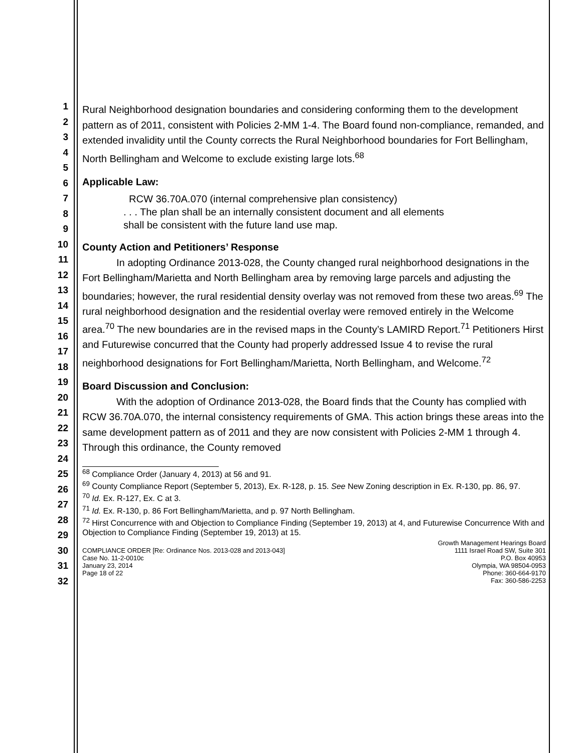1
2
3
4
5
6
7
8
9
10
11
12
13
14
15
16
17
18
19
20
21
22
23
24
25
26
27
28
29
30
31
32
Rural Neighborhood designation boundaries and considering conforming them to the development pattern as of 2011, consistent with Policies 2-MM 1-4. The Board found non-compliance, remanded, and extended invalidity until the County corrects the Rural Neighborhood boundaries for Fort Bellingham, North Bellingham and Welcome to exclude existing large lots.<sup>68</sup>
Applicable Law:
RCW 36.70A.070 (internal comprehensive plan consistency)
. . . The plan shall be an internally consistent document and all elements
shall be consistent with the future land use map.
County Action and Petitioners’ Response
In adopting Ordinance 2013-028, the County changed rural neighborhood designations in the Fort Bellingham/Marietta and North Bellingham area by removing large parcels and adjusting the boundaries; however, the rural residential density overlay was not removed from these two areas.<sup>69</sup> The rural neighborhood designation and the residential overlay were removed entirely in the Welcome area.<sup>70</sup> The new boundaries are in the revised maps in the County’s LAMIRD Report.<sup>71</sup> Petitioners Hirst and Futurewise concurred that the County had properly addressed Issue 4 to revise the rural neighborhood designations for Fort Bellingham/Marietta, North Bellingham, and Welcome.<sup>72</sup>
Board Discussion and Conclusion:
With the adoption of Ordinance 2013-028, the Board finds that the County has complied with RCW 36.70A.070, the internal consistency requirements of GMA. This action brings these areas into the same development pattern as of 2011 and they are now consistent with Policies 2-MM 1 through 4. Through this ordinance, the County removed
<sup>68</sup> Compliance Order (January 4, 2013) at 56 and 91.
<sup>69</sup> County Compliance Report (September 5, 2013), Ex. R-128, p. 15. See New Zoning description in Ex. R-130, pp. 86, 97.
<sup>70</sup> Id. Ex. R-127, Ex. C at 3.
<sup>71</sup> Id. Ex. R-130, p. 86 Fort Bellingham/Marietta, and p. 97 North Bellingham.
<sup>72</sup> Hirst Concurrence with and Objection to Compliance Finding (September 19, 2013) at 4, and Futurewise Concurrence With and Objection to Compliance Finding (September 19, 2013) at 15.
COMPLIANCE ORDER [Re: Ordinance Nos. 2013-028 and 2013-043]
Case No. 11-2-0010c
January 23, 2014
Page 18 of 22
Growth Management Hearings Board
1111 Israel Road SW, Suite 301
P.O. Box 40953
Olympia, WA 98504-0953
Phone: 360-664-9170
Fax: 360-586-2253